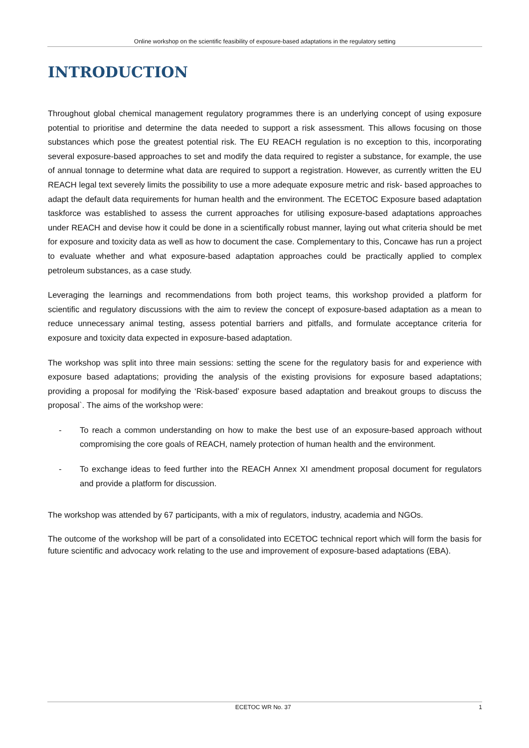Online workshop on the scientific feasibility of exposure-based adaptations in the regulatory setting
INTRODUCTION
Throughout global chemical management regulatory programmes there is an underlying concept of using exposure potential to prioritise and determine the data needed to support a risk assessment. This allows focusing on those substances which pose the greatest potential risk. The EU REACH regulation is no exception to this, incorporating several exposure-based approaches to set and modify the data required to register a substance, for example, the use of annual tonnage to determine what data are required to support a registration. However, as currently written the EU REACH legal text severely limits the possibility to use a more adequate exposure metric and risk- based approaches to adapt the default data requirements for human health and the environment. The ECETOC Exposure based adaptation taskforce was established to assess the current approaches for utilising exposure-based adaptations approaches under REACH and devise how it could be done in a scientifically robust manner, laying out what criteria should be met for exposure and toxicity data as well as how to document the case. Complementary to this, Concawe has run a project to evaluate whether and what exposure-based adaptation approaches could be practically applied to complex petroleum substances, as a case study.
Leveraging the learnings and recommendations from both project teams, this workshop provided a platform for scientific and regulatory discussions with the aim to review the concept of exposure-based adaptation as a mean to reduce unnecessary animal testing, assess potential barriers and pitfalls, and formulate acceptance criteria for exposure and toxicity data expected in exposure-based adaptation.
The workshop was split into three main sessions: setting the scene for the regulatory basis for and experience with exposure based adaptations; providing the analysis of the existing provisions for exposure based adaptations; providing a proposal for modifying the ‘Risk-based’ exposure based adaptation and breakout groups to discuss the proposal`. The aims of the workshop were:
- To reach a common understanding on how to make the best use of an exposure-based approach without compromising the core goals of REACH, namely protection of human health and the environment.
- To exchange ideas to feed further into the REACH Annex XI amendment proposal document for regulators and provide a platform for discussion.
The workshop was attended by 67 participants, with a mix of regulators, industry, academia and NGOs.
The outcome of the workshop will be part of a consolidated into ECETOC technical report which will form the basis for future scientific and advocacy work relating to the use and improvement of exposure-based adaptations (EBA).
ECETOC WR No. 37 1